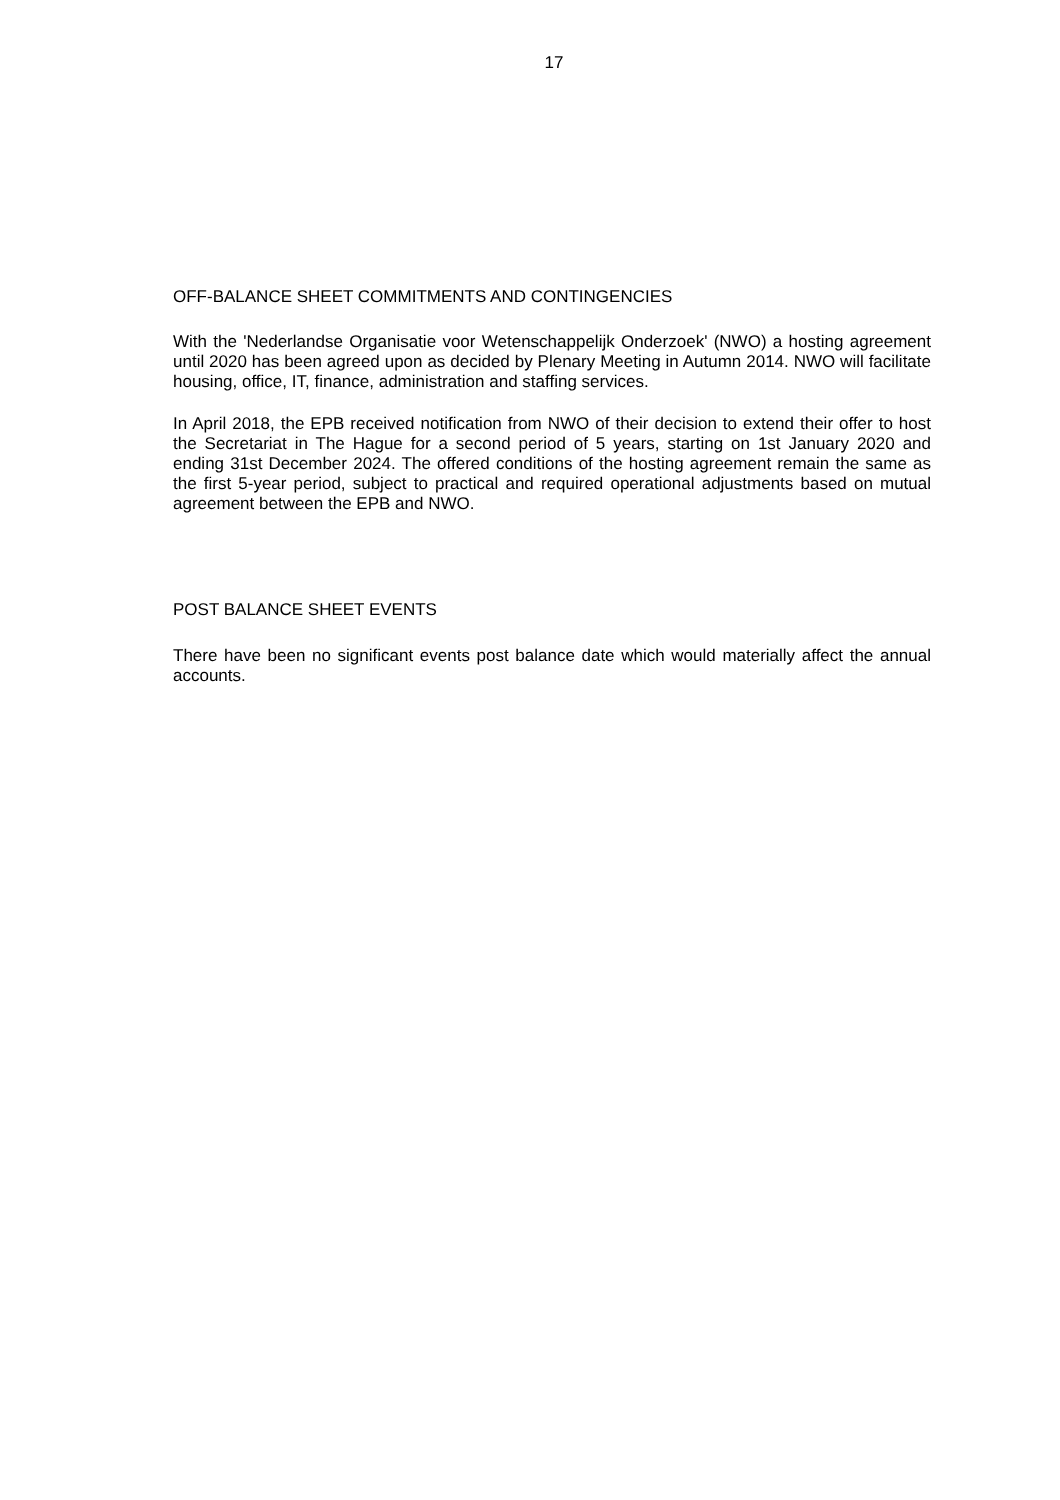17
OFF-BALANCE SHEET COMMITMENTS AND CONTINGENCIES
With the 'Nederlandse Organisatie voor Wetenschappelijk Onderzoek' (NWO) a hosting agreement until 2020 has been agreed upon as decided by Plenary Meeting in Autumn 2014. NWO will facilitate housing, office, IT, finance, administration and staffing services.
In April 2018, the EPB received notification from NWO of their decision to extend their offer to host the Secretariat in The Hague for a second period of 5 years, starting on 1st January 2020 and ending 31st December 2024. The offered conditions of the hosting agreement remain the same as the first 5-year period, subject to practical and required operational adjustments based on mutual agreement between the EPB and NWO.
POST BALANCE SHEET EVENTS
There have been no significant events post balance date which would materially affect the annual accounts.